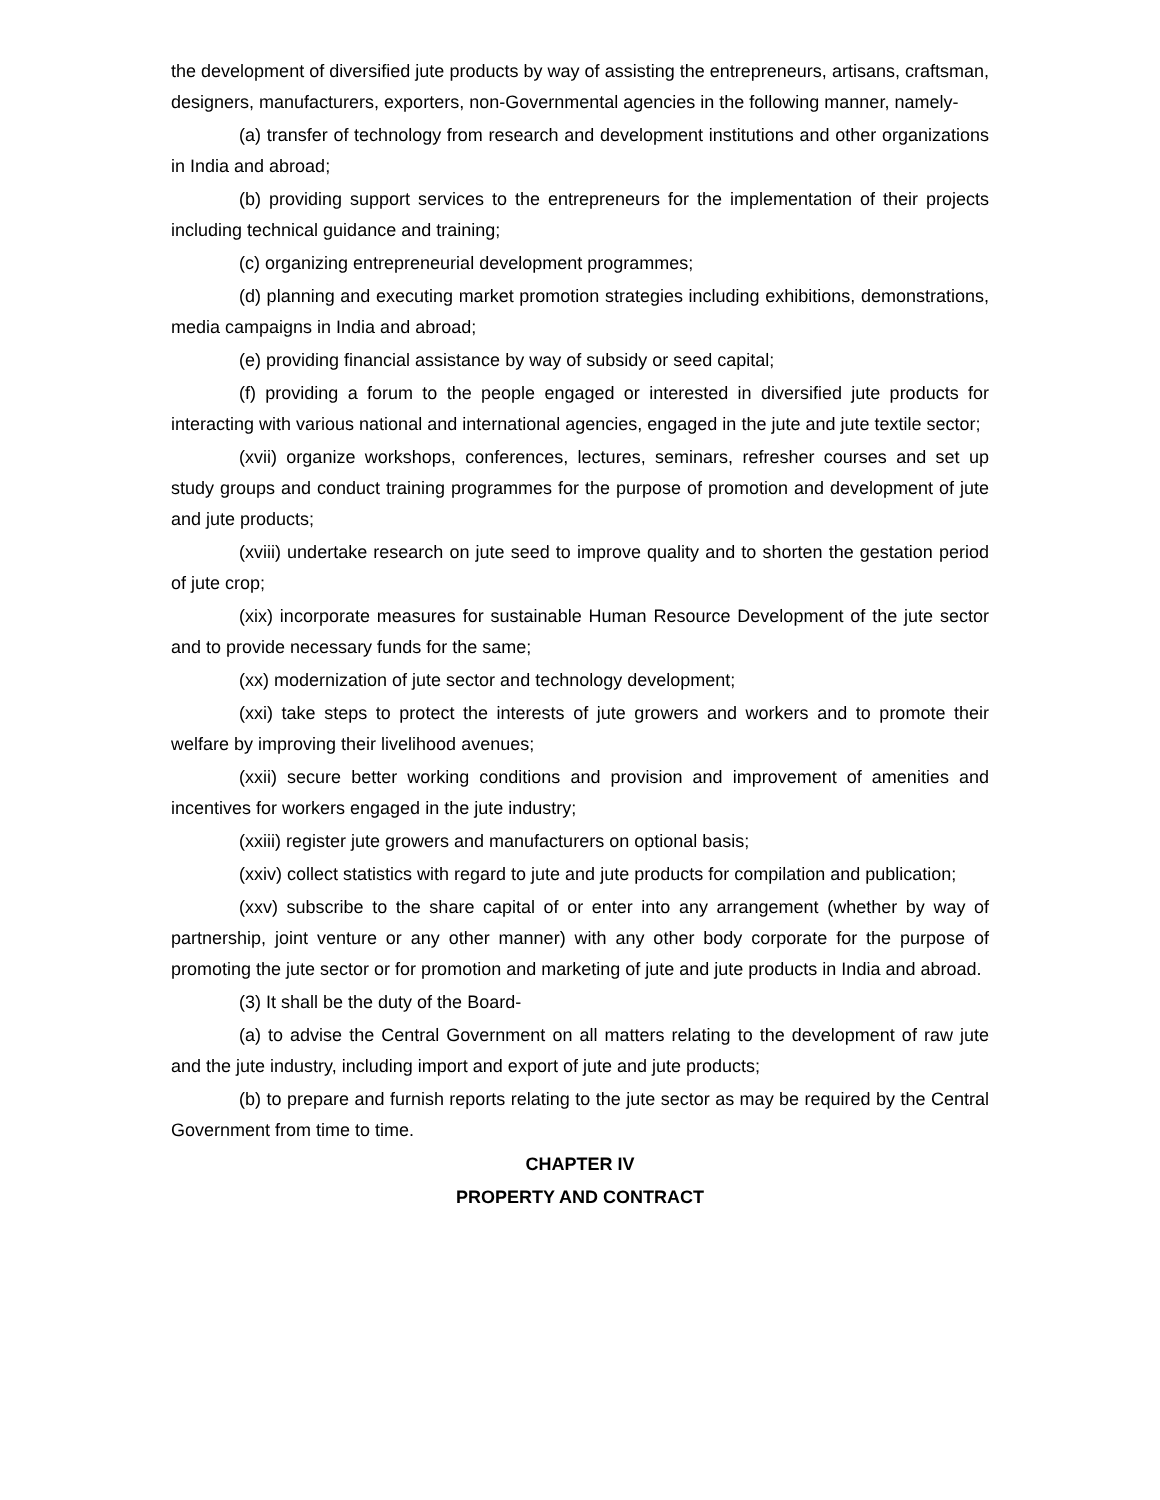the development of diversified jute products by way of assisting the entrepreneurs, artisans, craftsman, designers, manufacturers, exporters, non-Governmental agencies in the following manner, namely-
(a) transfer of technology from research and development institutions and other organizations in India and abroad;
(b) providing support services to the entrepreneurs for the implementation of their projects including technical guidance and training;
(c) organizing entrepreneurial development programmes;
(d) planning and executing market promotion strategies including exhibitions, demonstrations, media campaigns in India and abroad;
(e) providing financial assistance by way of subsidy or seed capital;
(f) providing a forum to the people engaged or interested in diversified jute products for interacting with various national and international agencies, engaged in the jute and jute textile sector;
(xvii) organize workshops, conferences, lectures, seminars, refresher courses and set up study groups and conduct training programmes for the purpose of promotion and development of jute and jute products;
(xviii) undertake research on jute seed to improve quality and to shorten the gestation period of jute crop;
(xix) incorporate measures for sustainable Human Resource Development of the jute sector and to provide necessary funds for the same;
(xx) modernization of jute sector and technology development;
(xxi) take steps to protect the interests of jute growers and workers and to promote their welfare by improving their livelihood avenues;
(xxii) secure better working conditions and provision and improvement of amenities and incentives for workers engaged in the jute industry;
(xxiii) register jute growers and manufacturers on optional basis;
(xxiv) collect statistics with regard to jute and jute products for compilation and publication;
(xxv) subscribe to the share capital of or enter into any arrangement (whether by way of partnership, joint venture or any other manner) with any other body corporate for the purpose of promoting the jute sector or for promotion and marketing of jute and jute products in India and abroad.
(3) It shall be the duty of the Board-
(a) to advise the Central Government on all matters relating to the development of raw jute and the jute industry, including import and export of jute and jute products;
(b) to prepare and furnish reports relating to the jute sector as may be required by the Central Government from time to time.
CHAPTER IV
PROPERTY AND CONTRACT